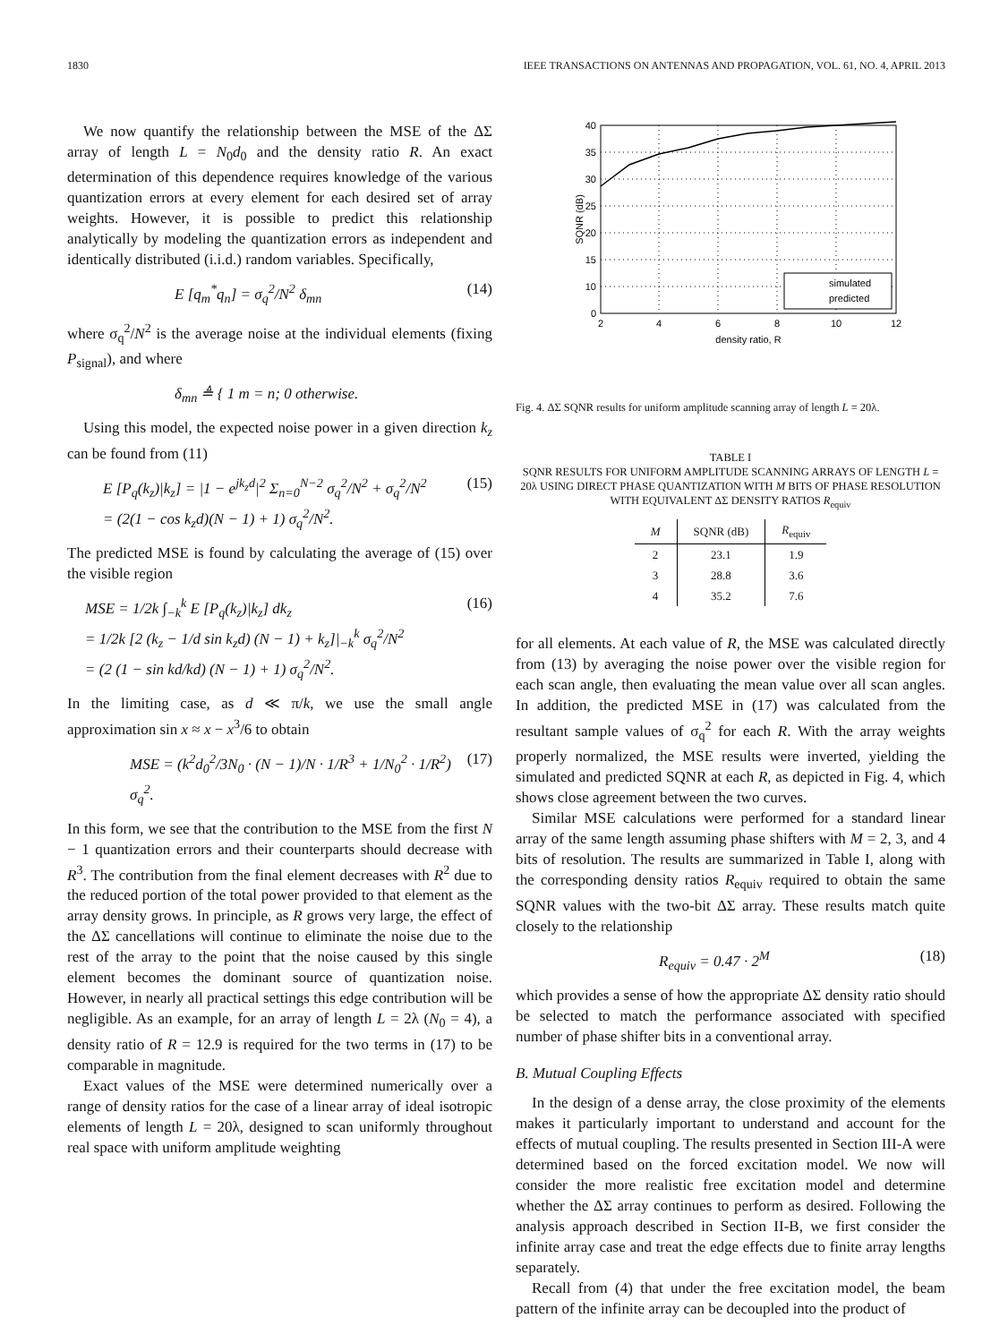1830 IEEE TRANSACTIONS ON ANTENNAS AND PROPAGATION, VOL. 61, NO. 4, APRIL 2013
We now quantify the relationship between the MSE of the ΔΣ array of length L = N<sub>0</sub>d<sub>0</sub> and the density ratio R. An exact determination of this dependence requires knowledge of the various quantization errors at every element for each desired set of array weights. However, it is possible to predict this relationship analytically by modeling the quantization errors as independent and identically distributed (i.i.d.) random variables. Specifically,
E [q<sub>m</sub><sup>*</sup>q<sub>n</sub>] = σ<sub>q</sub><sup>2</sup>/N<sup>2</sup> δ<sub>mn</sub> (14)
where σ<sub>q</sub><sup>2</sup>/N<sup>2</sup> is the average noise at the individual elements (fixing P<sub>signal</sub>), and where
δ<sub>mn</sub> ≜ { 1 m = n; 0 otherwise.
Using this model, the expected noise power in a given direction k<sub>z</sub> can be found from (11)
E [P<sub>q</sub>(k<sub>z</sub>)|k<sub>z</sub>] = |1 − e<sup>jk<sub>z</sub>d</sup>|<sup>2</sup> Σ<sub>n=0</sub><sup>N−2</sup> σ<sub>q</sub><sup>2</sup>/N<sup>2</sup> + σ<sub>q</sub><sup>2</sup>/N<sup>2</sup>
= (2(1 − cos k<sub>z</sub>d)(N − 1) + 1) σ<sub>q</sub><sup>2</sup>/N<sup>2</sup>. (15)
The predicted MSE is found by calculating the average of (15) over the visible region
MSE = 1/2k ∫<sub>−k</sub><sup>k</sup> E [P<sub>q</sub>(k<sub>z</sub>)|k<sub>z</sub>] dk<sub>z</sub>
= 1/2k [2 (k<sub>z</sub> − 1/d sin k<sub>z</sub>d) (N − 1) + k<sub>z</sub>]|<sub>−k</sub><sup>k</sup> σ<sub>q</sub><sup>2</sup>/N<sup>2</sup>
= (2 (1 − sin kd/kd) (N − 1) + 1) σ<sub>q</sub><sup>2</sup>/N<sup>2</sup>. (16)
In the limiting case, as d ≪ π/k, we use the small angle approximation sin x ≈ x − x<sup>3</sup>/6 to obtain
MSE = (k<sup>2</sup>d<sub>0</sub><sup>2</sup>/3N<sub>0</sub> · (N − 1)/N · 1/R<sup>3</sup> + 1/N<sub>0</sub><sup>2</sup> · 1/R<sup>2</sup>) σ<sub>q</sub><sup>2</sup>. (17)
In this form, we see that the contribution to the MSE from the first N − 1 quantization errors and their counterparts should decrease with R<sup>3</sup>. The contribution from the final element decreases with R<sup>2</sup> due to the reduced portion of the total power provided to that element as the array density grows. In principle, as R grows very large, the effect of the ΔΣ cancellations will continue to eliminate the noise due to the rest of the array to the point that the noise caused by this single element becomes the dominant source of quantization noise. However, in nearly all practical settings this edge contribution will be negligible. As an example, for an array of length L = 2λ (N<sub>0</sub> = 4), a density ratio of R = 12.9 is required for the two terms in (17) to be comparable in magnitude.
Exact values of the MSE were determined numerically over a range of density ratios for the case of a linear array of ideal isotropic elements of length L = 20λ, designed to scan uniformly throughout real space with uniform amplitude weighting
40
35
30
25
20
15
10
0
2
4
6
8
10
12
density ratio, R
SQNR (dB)
simulated
predicted
Fig. 4. ΔΣ SQNR results for uniform amplitude scanning array of length L = 20λ.
TABLE I
SQNR RESULTS FOR UNIFORM AMPLITUDE SCANNING ARRAYS OF LENGTH L = 20λ USING DIRECT PHASE QUANTIZATION WITH M BITS OF PHASE RESOLUTION WITH EQUIVALENT ΔΣ DENSITY RATIOS R<sub>equiv</sub>
| M | SQNR (dB) | R<sub>equiv</sub> |
| --- | --- | --- |
| 2 | 23.1 | 1.9 |
| 3 | 28.8 | 3.6 |
| 4 | 35.2 | 7.6 |
for all elements. At each value of R, the MSE was calculated directly from (13) by averaging the noise power over the visible region for each scan angle, then evaluating the mean value over all scan angles. In addition, the predicted MSE in (17) was calculated from the resultant sample values of σ<sub>q</sub><sup>2</sup> for each R. With the array weights properly normalized, the MSE results were inverted, yielding the simulated and predicted SQNR at each R, as depicted in Fig. 4, which shows close agreement between the two curves.
Similar MSE calculations were performed for a standard linear array of the same length assuming phase shifters with M = 2, 3, and 4 bits of resolution. The results are summarized in Table I, along with the corresponding density ratios R<sub>equiv</sub> required to obtain the same SQNR values with the two-bit ΔΣ array. These results match quite closely to the relationship
R<sub>equiv</sub> = 0.47 · 2<sup>M</sup> (18)
which provides a sense of how the appropriate ΔΣ density ratio should be selected to match the performance associated with specified number of phase shifter bits in a conventional array.
B. Mutual Coupling Effects
In the design of a dense array, the close proximity of the elements makes it particularly important to understand and account for the effects of mutual coupling. The results presented in Section III-A were determined based on the forced excitation model. We now will consider the more realistic free excitation model and determine whether the ΔΣ array continues to perform as desired. Following the analysis approach described in Section II-B, we first consider the infinite array case and treat the edge effects due to finite array lengths separately.
Recall from (4) that under the free excitation model, the beam pattern of the infinite array can be decoupled into the product of